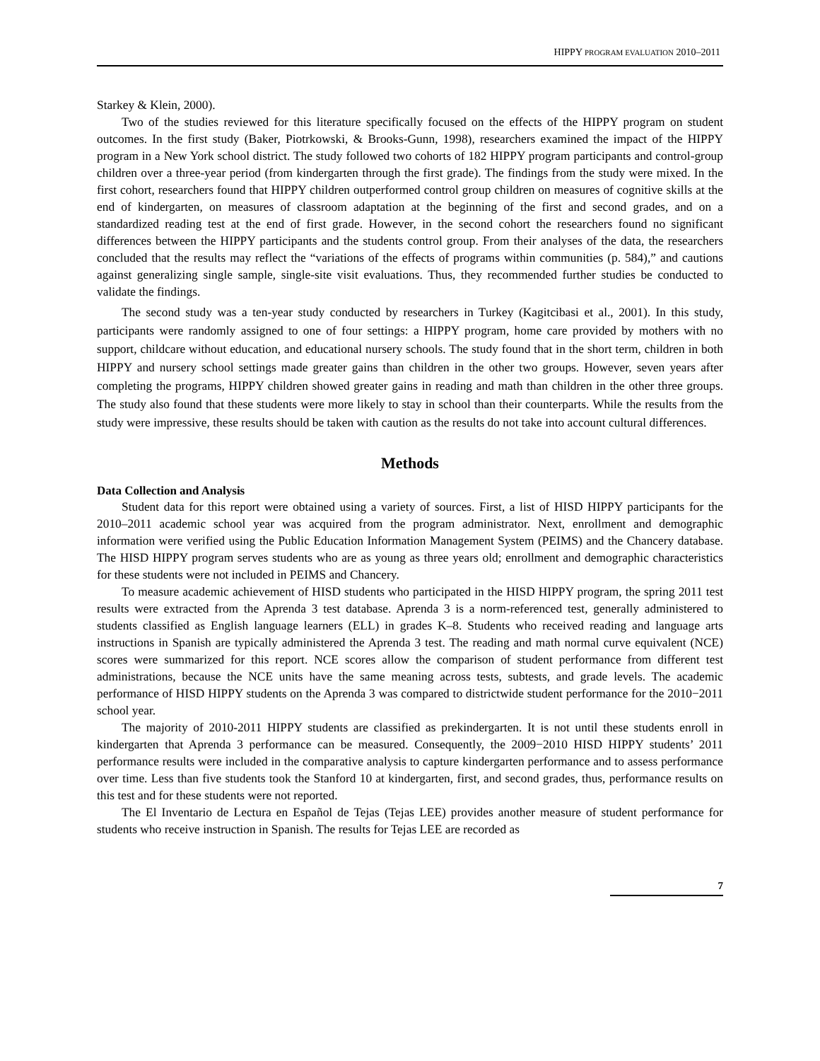HIPPY PROGRAM EVALUATION 2010–2011
Starkey & Klein, 2000).
Two of the studies reviewed for this literature specifically focused on the effects of the HIPPY program on student outcomes. In the first study (Baker, Piotrkowski, & Brooks-Gunn, 1998), researchers examined the impact of the HIPPY program in a New York school district. The study followed two cohorts of 182 HIPPY program participants and control-group children over a three-year period (from kindergarten through the first grade). The findings from the study were mixed. In the first cohort, researchers found that HIPPY children outperformed control group children on measures of cognitive skills at the end of kindergarten, on measures of classroom adaptation at the beginning of the first and second grades, and on a standardized reading test at the end of first grade. However, in the second cohort the researchers found no significant differences between the HIPPY participants and the students control group. From their analyses of the data, the researchers concluded that the results may reflect the “variations of the effects of programs within communities (p. 584),” and cautions against generalizing single sample, single-site visit evaluations. Thus, they recommended further studies be conducted to validate the findings.
The second study was a ten-year study conducted by researchers in Turkey (Kagitcibasi et al., 2001). In this study, participants were randomly assigned to one of four settings: a HIPPY program, home care provided by mothers with no support, childcare without education, and educational nursery schools. The study found that in the short term, children in both HIPPY and nursery school settings made greater gains than children in the other two groups. However, seven years after completing the programs, HIPPY children showed greater gains in reading and math than children in the other three groups. The study also found that these students were more likely to stay in school than their counterparts. While the results from the study were impressive, these results should be taken with caution as the results do not take into account cultural differences.
Methods
Data Collection and Analysis
Student data for this report were obtained using a variety of sources. First, a list of HISD HIPPY participants for the 2010–2011 academic school year was acquired from the program administrator. Next, enrollment and demographic information were verified using the Public Education Information Management System (PEIMS) and the Chancery database. The HISD HIPPY program serves students who are as young as three years old; enrollment and demographic characteristics for these students were not included in PEIMS and Chancery.
To measure academic achievement of HISD students who participated in the HISD HIPPY program, the spring 2011 test results were extracted from the Aprenda 3 test database. Aprenda 3 is a norm-referenced test, generally administered to students classified as English language learners (ELL) in grades K–8. Students who received reading and language arts instructions in Spanish are typically administered the Aprenda 3 test. The reading and math normal curve equivalent (NCE) scores were summarized for this report. NCE scores allow the comparison of student performance from different test administrations, because the NCE units have the same meaning across tests, subtests, and grade levels. The academic performance of HISD HIPPY students on the Aprenda 3 was compared to districtwide student performance for the 2010−2011 school year.
The majority of 2010-2011 HIPPY students are classified as prekindergarten. It is not until these students enroll in kindergarten that Aprenda 3 performance can be measured. Consequently, the 2009−2010 HISD HIPPY students’ 2011 performance results were included in the comparative analysis to capture kindergarten performance and to assess performance over time. Less than five students took the Stanford 10 at kindergarten, first, and second grades, thus, performance results on this test and for these students were not reported.
The El Inventario de Lectura en Español de Tejas (Tejas LEE) provides another measure of student performance for students who receive instruction in Spanish. The results for Tejas LEE are recorded as
7